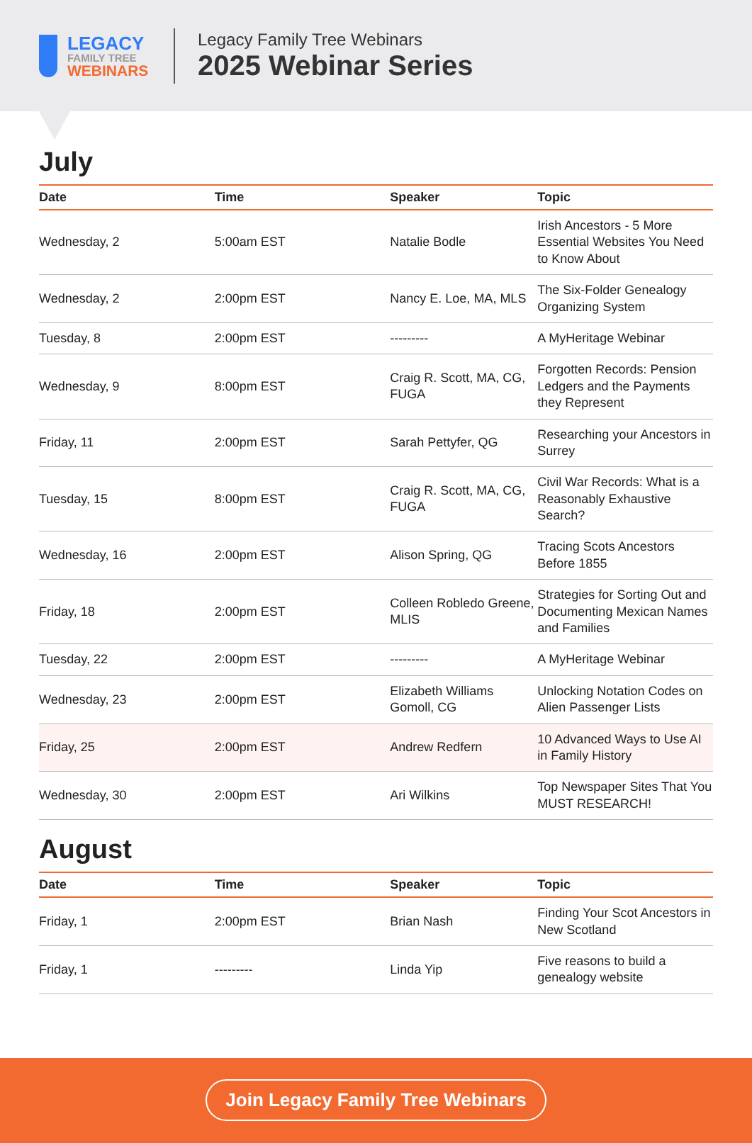LEGACY
FAMILY TREE
WEBINARS
Legacy Family Tree Webinars
2025 Webinar Series
July
| Date | Time | Speaker | Topic |
| --- | --- | --- | --- |
| Wednesday, 2 | 5:00am EST | Natalie Bodle | Irish Ancestors - 5 More Essential Websites You Need to Know About |
| Wednesday, 2 | 2:00pm EST | Nancy E. Loe, MA, MLS | The Six-Folder Genealogy Organizing System |
| Tuesday, 8 | 2:00pm EST | --------- | A MyHeritage Webinar |
| Wednesday, 9 | 8:00pm EST | Craig R. Scott, MA, CG, FUGA | Forgotten Records: Pension Ledgers and the Payments they Represent |
| Friday, 11 | 2:00pm EST | Sarah Pettyfer, QG | Researching your Ancestors in Surrey |
| Tuesday, 15 | 8:00pm EST | Craig R. Scott, MA, CG, FUGA | Civil War Records: What is a Reasonably Exhaustive Search? |
| Wednesday, 16 | 2:00pm EST | Alison Spring, QG | Tracing Scots Ancestors Before 1855 |
| Friday, 18 | 2:00pm EST | Colleen Robledo Greene, MLIS | Strategies for Sorting Out and Documenting Mexican Names and Families |
| Tuesday, 22 | 2:00pm EST | --------- | A MyHeritage Webinar |
| Wednesday, 23 | 2:00pm EST | Elizabeth Williams Gomoll, CG | Unlocking Notation Codes on Alien Passenger Lists |
| Friday, 25 | 2:00pm EST | Andrew Redfern | 10 Advanced Ways to Use AI in Family History |
| Wednesday, 30 | 2:00pm EST | Ari Wilkins | Top Newspaper Sites That You MUST RESEARCH! |
August
| Date | Time | Speaker | Topic |
| --- | --- | --- | --- |
| Friday, 1 | 2:00pm EST | Brian Nash | Finding Your Scot Ancestors in New Scotland |
| Friday, 1 | --------- | Linda Yip | Five reasons to build a genealogy website |
Join Legacy Family Tree Webinars